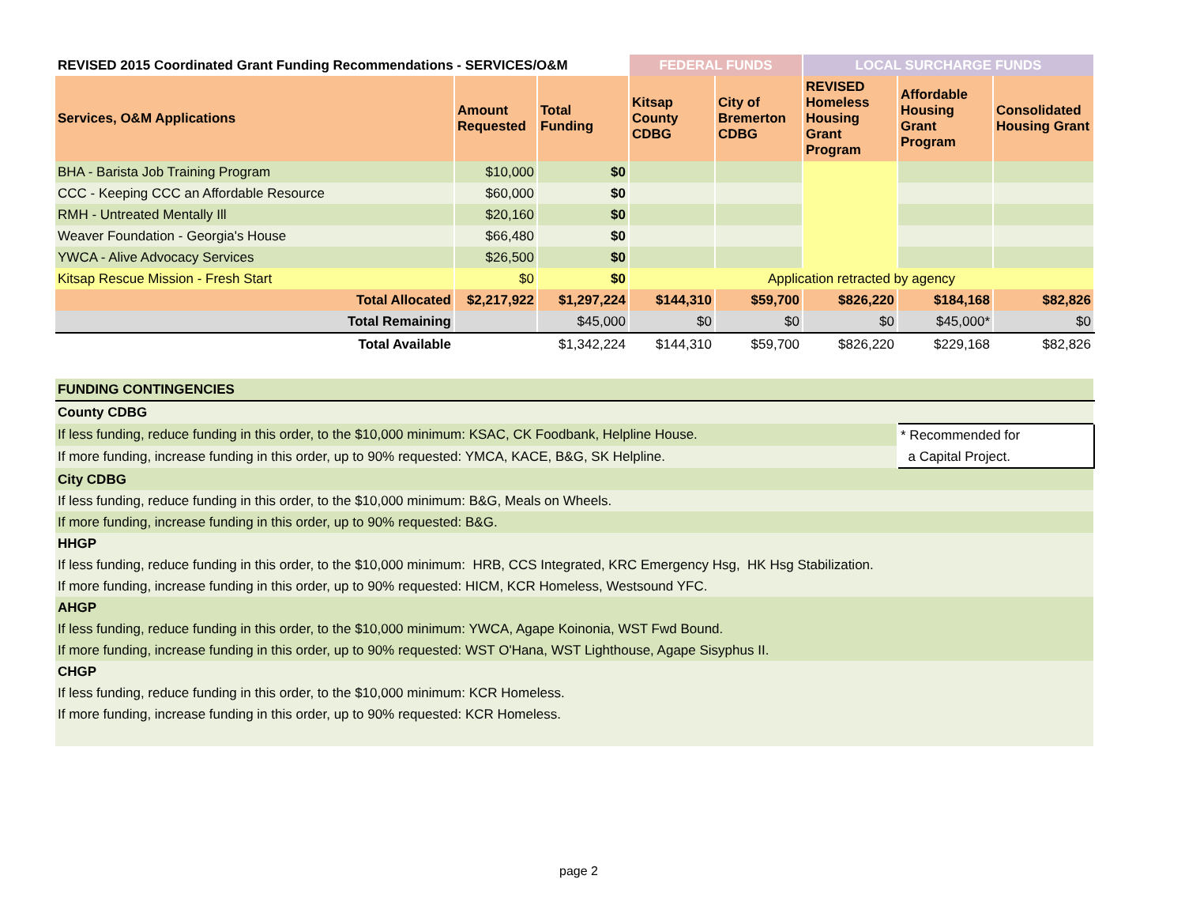| REVISED 2015 Coordinated Grant Funding Recommendations - SERVICES/O&M | | | FEDERAL FUNDS | | LOCAL SURCHARGE FUNDS | | |
| --- | --- | --- | --- | --- | --- | --- | --- |
| Services, O&M Applications | Amount Requested | Total Funding | Kitsap County CDBG | City of Bremerton CDBG | REVISED Homeless Housing Grant Program | Affordable Housing Grant Program | Consolidated Housing Grant |
| BHA - Barista Job Training Program | $10,000 | $0 | | | | | |
| CCC - Keeping CCC an Affordable Resource | $60,000 | $0 | | | | | |
| RMH - Untreated Mentally Ill | $20,160 | $0 | | | | | |
| Weaver Foundation - Georgia's House | $66,480 | $0 | | | | | |
| YWCA - Alive Advocacy Services | $26,500 | $0 | | | | | |
| Kitsap Rescue Mission - Fresh Start | $0 | $0 | Application retracted by agency | | | | |
| Total Allocated | $2,217,922 | $1,297,224 | $144,310 | $59,700 | $826,220 | $184,168 | $82,826 |
| Total Remaining | | $45,000 | $0 | $0 | $0 | $45,000* | $0 |
| Total Available | | $1,342,224 | $144,310 | $59,700 | $826,220 | $229,168 | $82,826 |
| FUNDING CONTINGENCIES | | | | | | | |
| County CDBG | | | | | | | |
| If less funding, reduce funding in this order, to the $10,000 minimum: KSAC, CK Foodbank, Helpline House. | | | | | | * Recommended for | |
| If more funding, increase funding in this order, up to 90% requested: YMCA, KACE, B&G, SK Helpline. | | | | | | a Capital Project. | |
| City CDBG | | | | | | | |
| If less funding, reduce funding in this order, to the $10,000 minimum: B&G, Meals on Wheels. | | | | | | | |
| If more funding, increase funding in this order, up to 90% requested: B&G. | | | | | | | |
| HHGP | | | | | | | |
| If less funding, reduce funding in this order, to the $10,000 minimum: HRB, CCS Integrated, KRC Emergency Hsg, HK Hsg Stabilization. | | | | | | | |
| If more funding, increase funding in this order, up to 90% requested: HICM, KCR Homeless, Westsound YFC. | | | | | | | |
| AHGP | | | | | | | |
| If less funding, reduce funding in this order, to the $10,000 minimum: YWCA, Agape Koinonia, WST Fwd Bound. | | | | | | | |
| If more funding, increase funding in this order, up to 90% requested: WST O'Hana, WST Lighthouse, Agape Sisyphus II. | | | | | | | |
| CHGP | | | | | | | |
| If less funding, reduce funding in this order, to the $10,000 minimum: KCR Homeless. | | | | | | | |
| If more funding, increase funding in this order, up to 90% requested: KCR Homeless. | | | | | | | |
page 2